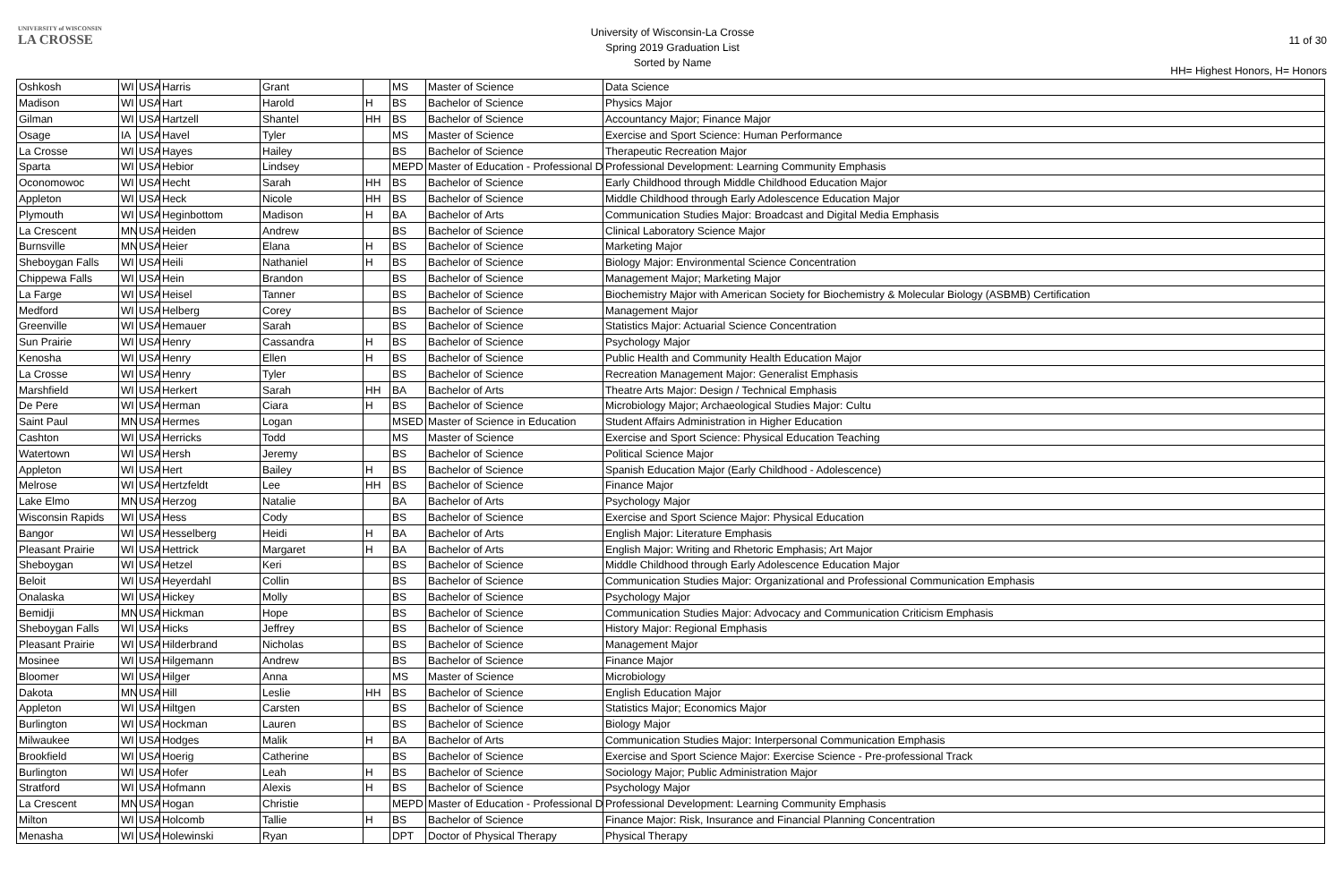UNIVERSITY of WISCONSIN
LA CROSSE
University of Wisconsin-La Crosse
Spring 2019 Graduation List
Sorted by Name
11 of 30
HH= Highest Honors, H= Honors
| Oshkosh | WI | USA | Harris | Grant | | MS | Master of Science | Data Science |
| Madison | WI | USA | Hart | Harold | H | BS | Bachelor of Science | Physics Major |
| Gilman | WI | USA | Hartzell | Shantel | HH | BS | Bachelor of Science | Accountancy Major; Finance Major |
| Osage | IA | USA | Havel | Tyler | | MS | Master of Science | Exercise and Sport Science: Human Performance |
| La Crosse | WI | USA | Hayes | Hailey | | BS | Bachelor of Science | Therapeutic Recreation Major |
| Sparta | WI | USA | Hebior | Lindsey | | MEPD | Master of Education - Professional D | Professional Development: Learning Community Emphasis |
| Oconomowoc | WI | USA | Hecht | Sarah | HH | BS | Bachelor of Science | Early Childhood through Middle Childhood Education Major |
| Appleton | WI | USA | Heck | Nicole | HH | BS | Bachelor of Science | Middle Childhood through Early Adolescence Education Major |
| Plymouth | WI | USA | Heginbottom | Madison | H | BA | Bachelor of Arts | Communication Studies Major: Broadcast and Digital Media Emphasis |
| La Crescent | MN | USA | Heiden | Andrew | | BS | Bachelor of Science | Clinical Laboratory Science Major |
| Burnsville | MN | USA | Heier | Elana | H | BS | Bachelor of Science | Marketing Major |
| Sheboygan Falls | WI | USA | Heili | Nathaniel | H | BS | Bachelor of Science | Biology Major: Environmental Science Concentration |
| Chippewa Falls | WI | USA | Hein | Brandon | | BS | Bachelor of Science | Management Major; Marketing Major |
| La Farge | WI | USA | Heisel | Tanner | | BS | Bachelor of Science | Biochemistry Major with American Society for Biochemistry & Molecular Biology (ASBMB) Certification |
| Medford | WI | USA | Helberg | Corey | | BS | Bachelor of Science | Management Major |
| Greenville | WI | USA | Hemauer | Sarah | | BS | Bachelor of Science | Statistics Major: Actuarial Science Concentration |
| Sun Prairie | WI | USA | Henry | Cassandra | H | BS | Bachelor of Science | Psychology Major |
| Kenosha | WI | USA | Henry | Ellen | H | BS | Bachelor of Science | Public Health and Community Health Education Major |
| La Crosse | WI | USA | Henry | Tyler | | BS | Bachelor of Science | Recreation Management Major: Generalist Emphasis |
| Marshfield | WI | USA | Herkert | Sarah | HH | BA | Bachelor of Arts | Theatre Arts Major: Design / Technical Emphasis |
| De Pere | WI | USA | Herman | Ciara | H | BS | Bachelor of Science | Microbiology Major; Archaeological Studies Major: Cultu |
| Saint Paul | MN | USA | Hermes | Logan | | MSED | Master of Science in Education | Student Affairs Administration in Higher Education |
| Cashton | WI | USA | Herricks | Todd | | MS | Master of Science | Exercise and Sport Science: Physical Education Teaching |
| Watertown | WI | USA | Hersh | Jeremy | | BS | Bachelor of Science | Political Science Major |
| Appleton | WI | USA | Hert | Bailey | H | BS | Bachelor of Science | Spanish Education Major (Early Childhood - Adolescence) |
| Melrose | WI | USA | Hertzfeldt | Lee | HH | BS | Bachelor of Science | Finance Major |
| Lake Elmo | MN | USA | Herzog | Natalie | | BA | Bachelor of Arts | Psychology Major |
| Wisconsin Rapids | WI | USA | Hess | Cody | | BS | Bachelor of Science | Exercise and Sport Science Major: Physical Education |
| Bangor | WI | USA | Hesselberg | Heidi | H | BA | Bachelor of Arts | English Major: Literature Emphasis |
| Pleasant Prairie | WI | USA | Hettrick | Margaret | H | BA | Bachelor of Arts | English Major: Writing and Rhetoric Emphasis; Art Major |
| Sheboygan | WI | USA | Hetzel | Keri | | BS | Bachelor of Science | Middle Childhood through Early Adolescence Education Major |
| Beloit | WI | USA | Heyerdahl | Collin | | BS | Bachelor of Science | Communication Studies Major: Organizational and Professional Communication Emphasis |
| Onalaska | WI | USA | Hickey | Molly | | BS | Bachelor of Science | Psychology Major |
| Bemidji | MN | USA | Hickman | Hope | | BS | Bachelor of Science | Communication Studies Major: Advocacy and Communication Criticism Emphasis |
| Sheboygan Falls | WI | USA | Hicks | Jeffrey | | BS | Bachelor of Science | History Major: Regional Emphasis |
| Pleasant Prairie | WI | USA | Hilderbrand | Nicholas | | BS | Bachelor of Science | Management Major |
| Mosinee | WI | USA | Hilgemann | Andrew | | BS | Bachelor of Science | Finance Major |
| Bloomer | WI | USA | Hilger | Anna | | MS | Master of Science | Microbiology |
| Dakota | MN | USA | Hill | Leslie | HH | BS | Bachelor of Science | English Education Major |
| Appleton | WI | USA | Hiltgen | Carsten | | BS | Bachelor of Science | Statistics Major; Economics Major |
| Burlington | WI | USA | Hockman | Lauren | | BS | Bachelor of Science | Biology Major |
| Milwaukee | WI | USA | Hodges | Malik | H | BA | Bachelor of Arts | Communication Studies Major: Interpersonal Communication Emphasis |
| Brookfield | WI | USA | Hoerig | Catherine | | BS | Bachelor of Science | Exercise and Sport Science Major: Exercise Science - Pre-professional Track |
| Burlington | WI | USA | Hofer | Leah | H | BS | Bachelor of Science | Sociology Major; Public Administration Major |
| Stratford | WI | USA | Hofmann | Alexis | H | BS | Bachelor of Science | Psychology Major |
| La Crescent | MN | USA | Hogan | Christie | | MEPD | Master of Education - Professional D | Professional Development: Learning Community Emphasis |
| Milton | WI | USA | Holcomb | Tallie | H | BS | Bachelor of Science | Finance Major: Risk, Insurance and Financial Planning Concentration |
| Menasha | WI | USA | Holewinski | Ryan | | DPT | Doctor of Physical Therapy | Physical Therapy |